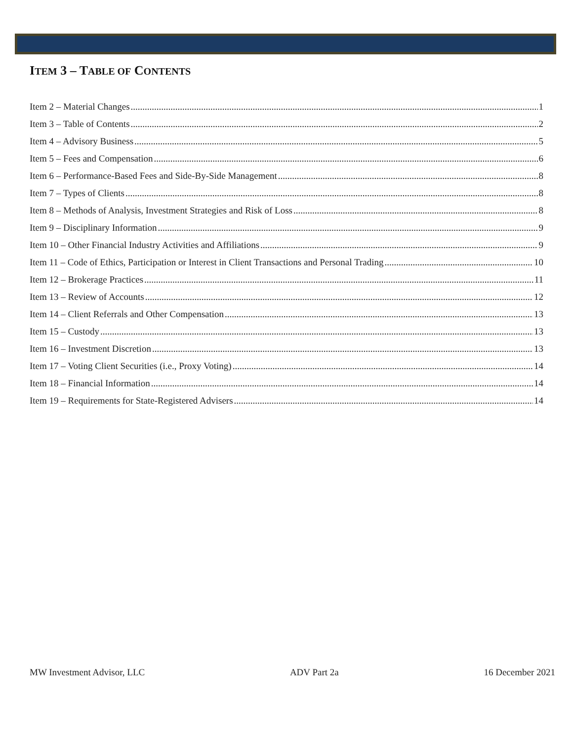ITEM 3 – TABLE OF CONTENTS
Item 2 – Material Changes 1
Item 3 – Table of Contents 2
Item 4 – Advisory Business 5
Item 5 – Fees and Compensation 6
Item 6 – Performance-Based Fees and Side-By-Side Management 8
Item 7 – Types of Clients 8
Item 8 – Methods of Analysis, Investment Strategies and Risk of Loss 8
Item 9 – Disciplinary Information 9
Item 10 – Other Financial Industry Activities and Affiliations 9
Item 11 – Code of Ethics, Participation or Interest in Client Transactions and Personal Trading 10
Item 12 – Brokerage Practices 11
Item 13 – Review of Accounts 12
Item 14 – Client Referrals and Other Compensation 13
Item 15 – Custody 13
Item 16 – Investment Discretion 13
Item 17 – Voting Client Securities (i.e., Proxy Voting) 14
Item 18 – Financial Information 14
Item 19 – Requirements for State-Registered Advisers 14
MW Investment Advisor, LLC ADV Part 2a 16 December 2021